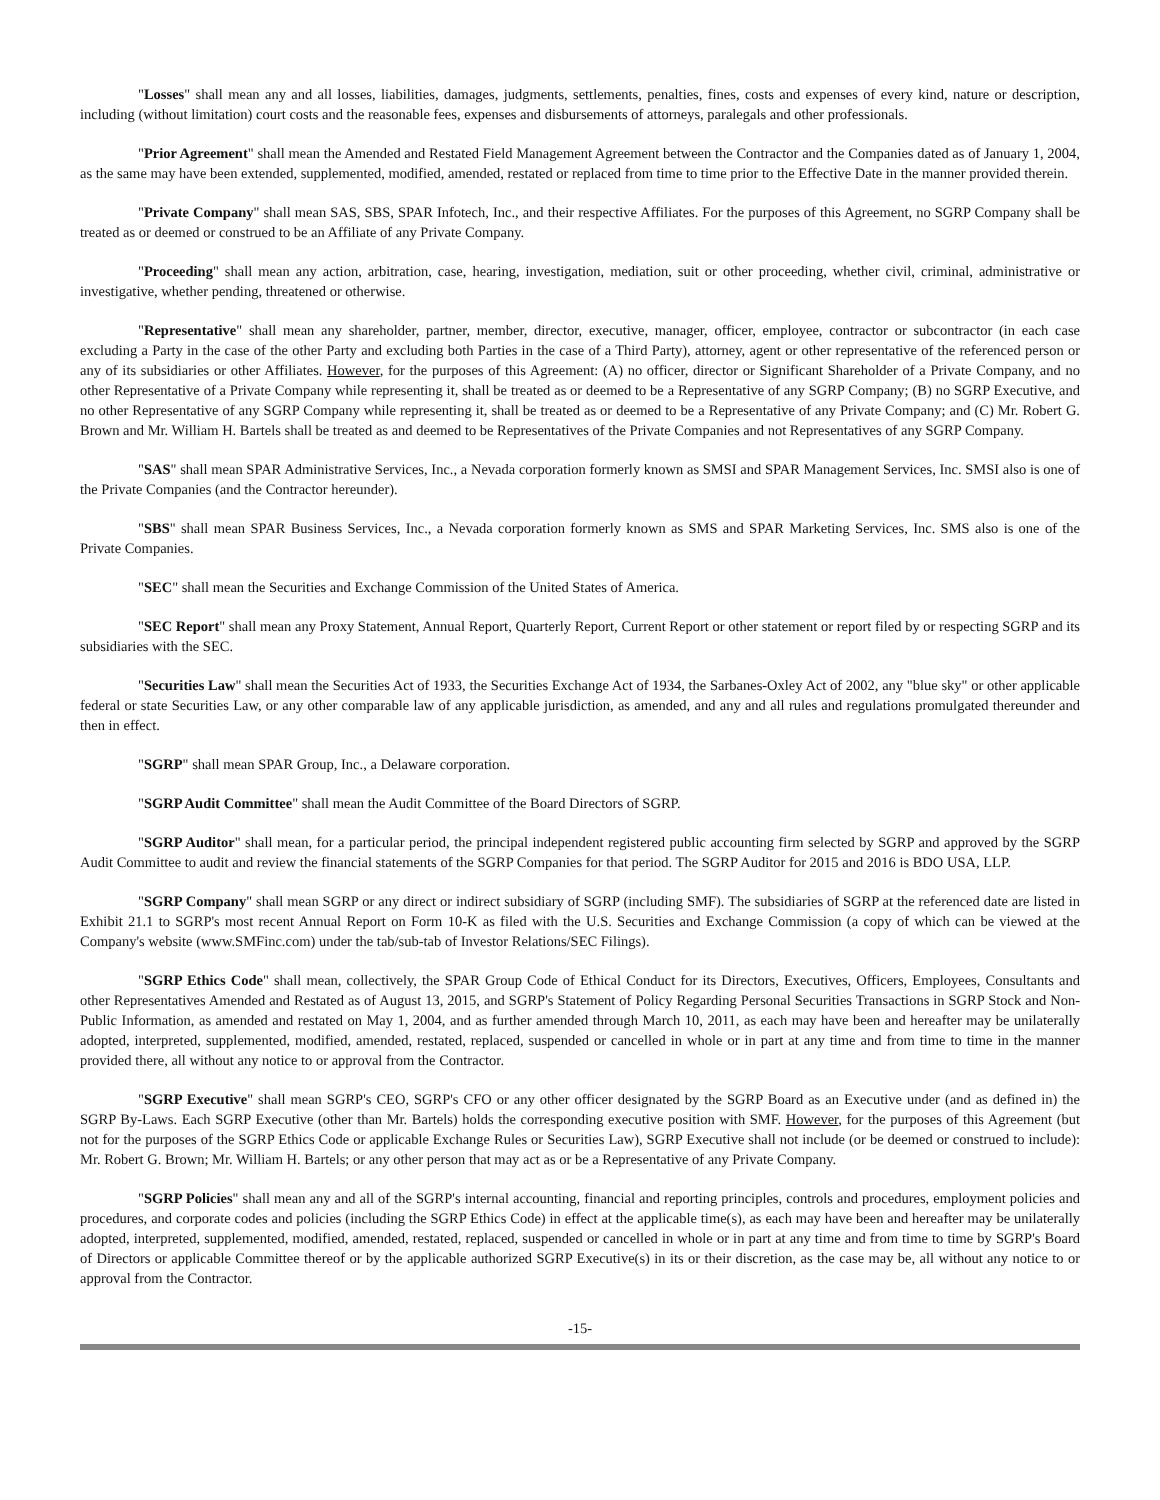"Losses" shall mean any and all losses, liabilities, damages, judgments, settlements, penalties, fines, costs and expenses of every kind, nature or description, including (without limitation) court costs and the reasonable fees, expenses and disbursements of attorneys, paralegals and other professionals.
"Prior Agreement" shall mean the Amended and Restated Field Management Agreement between the Contractor and the Companies dated as of January 1, 2004, as the same may have been extended, supplemented, modified, amended, restated or replaced from time to time prior to the Effective Date in the manner provided therein.
"Private Company" shall mean SAS, SBS, SPAR Infotech, Inc., and their respective Affiliates. For the purposes of this Agreement, no SGRP Company shall be treated as or deemed or construed to be an Affiliate of any Private Company.
"Proceeding" shall mean any action, arbitration, case, hearing, investigation, mediation, suit or other proceeding, whether civil, criminal, administrative or investigative, whether pending, threatened or otherwise.
"Representative" shall mean any shareholder, partner, member, director, executive, manager, officer, employee, contractor or subcontractor (in each case excluding a Party in the case of the other Party and excluding both Parties in the case of a Third Party), attorney, agent or other representative of the referenced person or any of its subsidiaries or other Affiliates. However, for the purposes of this Agreement: (A) no officer, director or Significant Shareholder of a Private Company, and no other Representative of a Private Company while representing it, shall be treated as or deemed to be a Representative of any SGRP Company; (B) no SGRP Executive, and no other Representative of any SGRP Company while representing it, shall be treated as or deemed to be a Representative of any Private Company; and (C) Mr. Robert G. Brown and Mr. William H. Bartels shall be treated as and deemed to be Representatives of the Private Companies and not Representatives of any SGRP Company.
"SAS" shall mean SPAR Administrative Services, Inc., a Nevada corporation formerly known as SMSI and SPAR Management Services, Inc. SMSI also is one of the Private Companies (and the Contractor hereunder).
"SBS" shall mean SPAR Business Services, Inc., a Nevada corporation formerly known as SMS and SPAR Marketing Services, Inc. SMS also is one of the Private Companies.
"SEC" shall mean the Securities and Exchange Commission of the United States of America.
"SEC Report" shall mean any Proxy Statement, Annual Report, Quarterly Report, Current Report or other statement or report filed by or respecting SGRP and its subsidiaries with the SEC.
"Securities Law" shall mean the Securities Act of 1933, the Securities Exchange Act of 1934, the Sarbanes-Oxley Act of 2002, any "blue sky" or other applicable federal or state Securities Law, or any other comparable law of any applicable jurisdiction, as amended, and any and all rules and regulations promulgated thereunder and then in effect.
"SGRP" shall mean SPAR Group, Inc., a Delaware corporation.
"SGRP Audit Committee" shall mean the Audit Committee of the Board Directors of SGRP.
"SGRP Auditor" shall mean, for a particular period, the principal independent registered public accounting firm selected by SGRP and approved by the SGRP Audit Committee to audit and review the financial statements of the SGRP Companies for that period. The SGRP Auditor for 2015 and 2016 is BDO USA, LLP.
"SGRP Company" shall mean SGRP or any direct or indirect subsidiary of SGRP (including SMF). The subsidiaries of SGRP at the referenced date are listed in Exhibit 21.1 to SGRP's most recent Annual Report on Form 10-K as filed with the U.S. Securities and Exchange Commission (a copy of which can be viewed at the Company's website (www.SMFinc.com) under the tab/sub-tab of Investor Relations/SEC Filings).
"SGRP Ethics Code" shall mean, collectively, the SPAR Group Code of Ethical Conduct for its Directors, Executives, Officers, Employees, Consultants and other Representatives Amended and Restated as of August 13, 2015, and SGRP's Statement of Policy Regarding Personal Securities Transactions in SGRP Stock and Non-Public Information, as amended and restated on May 1, 2004, and as further amended through March 10, 2011, as each may have been and hereafter may be unilaterally adopted, interpreted, supplemented, modified, amended, restated, replaced, suspended or cancelled in whole or in part at any time and from time to time in the manner provided there, all without any notice to or approval from the Contractor.
"SGRP Executive" shall mean SGRP's CEO, SGRP's CFO or any other officer designated by the SGRP Board as an Executive under (and as defined in) the SGRP By-Laws. Each SGRP Executive (other than Mr. Bartels) holds the corresponding executive position with SMF. However, for the purposes of this Agreement (but not for the purposes of the SGRP Ethics Code or applicable Exchange Rules or Securities Law), SGRP Executive shall not include (or be deemed or construed to include): Mr. Robert G. Brown; Mr. William H. Bartels; or any other person that may act as or be a Representative of any Private Company.
"SGRP Policies" shall mean any and all of the SGRP's internal accounting, financial and reporting principles, controls and procedures, employment policies and procedures, and corporate codes and policies (including the SGRP Ethics Code) in effect at the applicable time(s), as each may have been and hereafter may be unilaterally adopted, interpreted, supplemented, modified, amended, restated, replaced, suspended or cancelled in whole or in part at any time and from time to time by SGRP's Board of Directors or applicable Committee thereof or by the applicable authorized SGRP Executive(s) in its or their discretion, as the case may be, all without any notice to or approval from the Contractor.
-15-